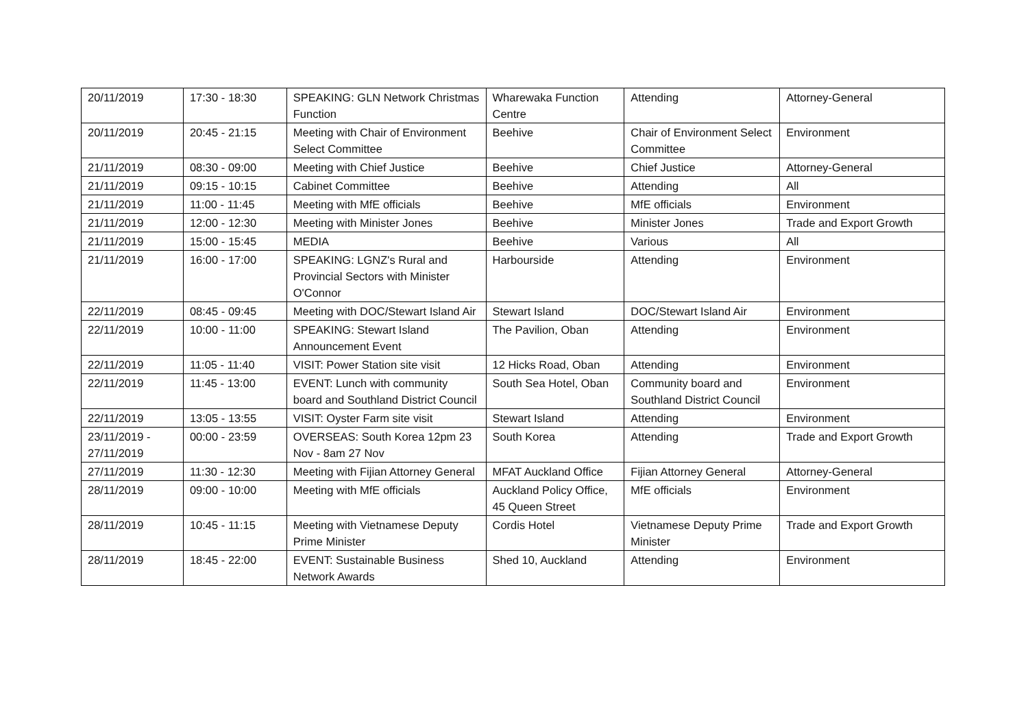| 20/11/2019 | 17:30 - 18:30 | SPEAKING: GLN Network Christmas Function | Wharewaka Function Centre | Attending | Attorney-General |
| 20/11/2019 | 20:45 - 21:15 | Meeting with Chair of Environment Select Committee | Beehive | Chair of Environment Select Committee | Environment |
| 21/11/2019 | 08:30 - 09:00 | Meeting with Chief Justice | Beehive | Chief Justice | Attorney-General |
| 21/11/2019 | 09:15 - 10:15 | Cabinet Committee | Beehive | Attending | All |
| 21/11/2019 | 11:00 - 11:45 | Meeting with MfE officials | Beehive | MfE officials | Environment |
| 21/11/2019 | 12:00 - 12:30 | Meeting with Minister Jones | Beehive | Minister Jones | Trade and Export Growth |
| 21/11/2019 | 15:00 - 15:45 | MEDIA | Beehive | Various | All |
| 21/11/2019 | 16:00 - 17:00 | SPEAKING: LGNZ's Rural and Provincial Sectors with Minister O'Connor | Harbourside | Attending | Environment |
| 22/11/2019 | 08:45 - 09:45 | Meeting with DOC/Stewart Island Air | Stewart Island | DOC/Stewart Island Air | Environment |
| 22/11/2019 | 10:00 - 11:00 | SPEAKING: Stewart Island Announcement Event | The Pavilion, Oban | Attending | Environment |
| 22/11/2019 | 11:05 - 11:40 | VISIT: Power Station site visit | 12 Hicks Road, Oban | Attending | Environment |
| 22/11/2019 | 11:45 - 13:00 | EVENT: Lunch with community board and Southland District Council | South Sea Hotel, Oban | Community board and Southland District Council | Environment |
| 22/11/2019 | 13:05 - 13:55 | VISIT: Oyster Farm site visit | Stewart Island | Attending | Environment |
| 23/11/2019 - 27/11/2019 | 00:00 - 23:59 | OVERSEAS: South Korea 12pm 23 Nov - 8am 27 Nov | South Korea | Attending | Trade and Export Growth |
| 27/11/2019 | 11:30 - 12:30 | Meeting with Fijian Attorney General | MFAT Auckland Office | Fijian Attorney General | Attorney-General |
| 28/11/2019 | 09:00 - 10:00 | Meeting with MfE officials | Auckland Policy Office, 45 Queen Street | MfE officials | Environment |
| 28/11/2019 | 10:45 - 11:15 | Meeting with Vietnamese Deputy Prime Minister | Cordis Hotel | Vietnamese Deputy Prime Minister | Trade and Export Growth |
| 28/11/2019 | 18:45 - 22:00 | EVENT: Sustainable Business Network Awards | Shed 10, Auckland | Attending | Environment |